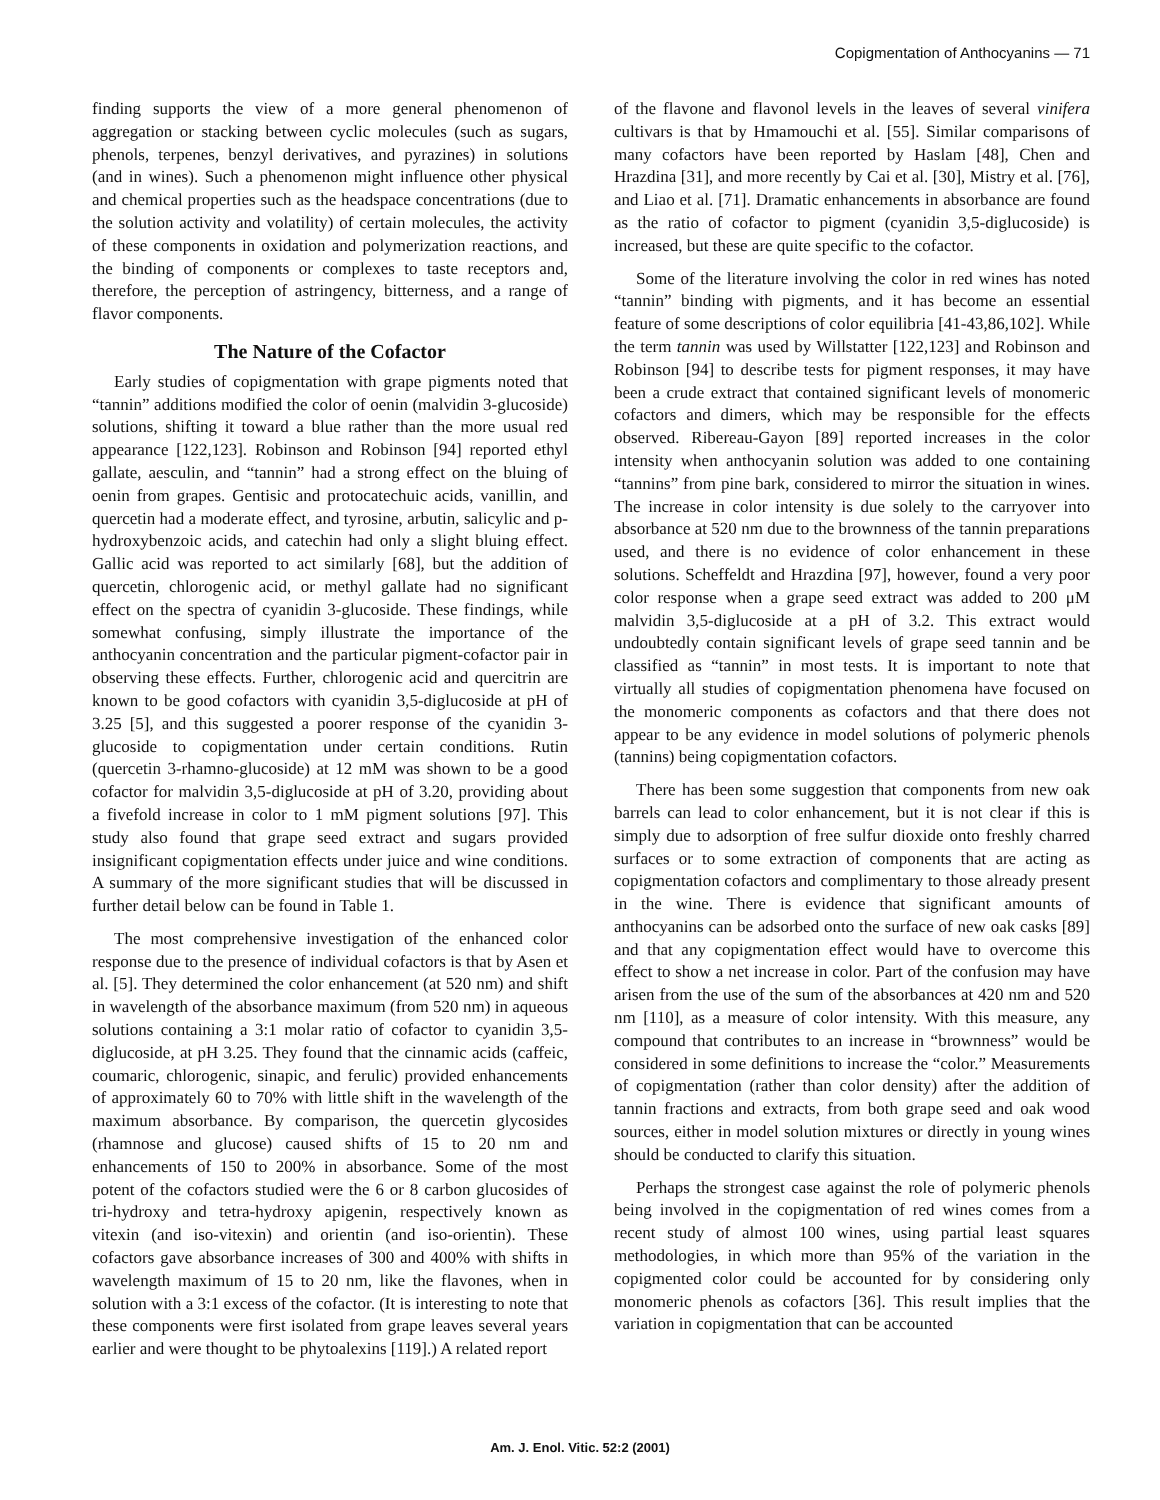Copigmentation of Anthocyanins — 71
finding supports the view of a more general phenomenon of aggregation or stacking between cyclic molecules (such as sugars, phenols, terpenes, benzyl derivatives, and pyrazines) in solutions (and in wines). Such a phenomenon might influence other physical and chemical properties such as the headspace concentrations (due to the solution activity and volatility) of certain molecules, the activity of these components in oxidation and polymerization reactions, and the binding of components or complexes to taste receptors and, therefore, the perception of astringency, bitterness, and a range of flavor components.
The Nature of the Cofactor
Early studies of copigmentation with grape pigments noted that “tannin” additions modified the color of oenin (malvidin 3-glucoside) solutions, shifting it toward a blue rather than the more usual red appearance [122,123]. Robinson and Robinson [94] reported ethyl gallate, aesculin, and “tannin” had a strong effect on the bluing of oenin from grapes. Gentisic and protocatechuic acids, vanillin, and quercetin had a moderate effect, and tyrosine, arbutin, salicylic and p-hydroxybenzoic acids, and catechin had only a slight bluing effect. Gallic acid was reported to act similarly [68], but the addition of quercetin, chlorogenic acid, or methyl gallate had no significant effect on the spectra of cyanidin 3-glucoside. These findings, while somewhat confusing, simply illustrate the importance of the anthocyanin concentration and the particular pigment-cofactor pair in observing these effects. Further, chlorogenic acid and quercitrin are known to be good cofactors with cyanidin 3,5-diglucoside at pH of 3.25 [5], and this suggested a poorer response of the cyanidin 3-glucoside to copigmentation under certain conditions. Rutin (quercetin 3-rhamno-glucoside) at 12 mM was shown to be a good cofactor for malvidin 3,5-diglucoside at pH of 3.20, providing about a fivefold increase in color to 1 mM pigment solutions [97]. This study also found that grape seed extract and sugars provided insignificant copigmentation effects under juice and wine conditions. A summary of the more significant studies that will be discussed in further detail below can be found in Table 1.
The most comprehensive investigation of the enhanced color response due to the presence of individual cofactors is that by Asen et al. [5]. They determined the color enhancement (at 520 nm) and shift in wavelength of the absorbance maximum (from 520 nm) in aqueous solutions containing a 3:1 molar ratio of cofactor to cyanidin 3,5-diglucoside, at pH 3.25. They found that the cinnamic acids (caffeic, coumaric, chlorogenic, sinapic, and ferulic) provided enhancements of approximately 60 to 70% with little shift in the wavelength of the maximum absorbance. By comparison, the quercetin glycosides (rhamnose and glucose) caused shifts of 15 to 20 nm and enhancements of 150 to 200% in absorbance. Some of the most potent of the cofactors studied were the 6 or 8 carbon glucosides of tri-hydroxy and tetra-hydroxy apigenin, respectively known as vitexin (and iso-vitexin) and orientin (and iso-orientin). These cofactors gave absorbance increases of 300 and 400% with shifts in wavelength maximum of 15 to 20 nm, like the flavones, when in solution with a 3:1 excess of the cofactor. (It is interesting to note that these components were first isolated from grape leaves several years earlier and were thought to be phytoalexins [119].) A related report
of the flavone and flavonol levels in the leaves of several vinifera cultivars is that by Hmamouchi et al. [55]. Similar comparisons of many cofactors have been reported by Haslam [48], Chen and Hrazdina [31], and more recently by Cai et al. [30], Mistry et al. [76], and Liao et al. [71]. Dramatic enhancements in absorbance are found as the ratio of cofactor to pigment (cyanidin 3,5-diglucoside) is increased, but these are quite specific to the cofactor.
Some of the literature involving the color in red wines has noted “tannin” binding with pigments, and it has become an essential feature of some descriptions of color equilibria [41-43,86,102]. While the term tannin was used by Willstatter [122,123] and Robinson and Robinson [94] to describe tests for pigment responses, it may have been a crude extract that contained significant levels of monomeric cofactors and dimers, which may be responsible for the effects observed. Ribereau-Gayon [89] reported increases in the color intensity when anthocyanin solution was added to one containing “tannins” from pine bark, considered to mirror the situation in wines. The increase in color intensity is due solely to the carryover into absorbance at 520 nm due to the brownness of the tannin preparations used, and there is no evidence of color enhancement in these solutions. Scheffeldt and Hrazdina [97], however, found a very poor color response when a grape seed extract was added to 200 μM malvidin 3,5-diglucoside at a pH of 3.2. This extract would undoubtedly contain significant levels of grape seed tannin and be classified as “tannin” in most tests. It is important to note that virtually all studies of copigmentation phenomena have focused on the monomeric components as cofactors and that there does not appear to be any evidence in model solutions of polymeric phenols (tannins) being copigmentation cofactors.
There has been some suggestion that components from new oak barrels can lead to color enhancement, but it is not clear if this is simply due to adsorption of free sulfur dioxide onto freshly charred surfaces or to some extraction of components that are acting as copigmentation cofactors and complimentary to those already present in the wine. There is evidence that significant amounts of anthocyanins can be adsorbed onto the surface of new oak casks [89] and that any copigmentation effect would have to overcome this effect to show a net increase in color. Part of the confusion may have arisen from the use of the sum of the absorbances at 420 nm and 520 nm [110], as a measure of color intensity. With this measure, any compound that contributes to an increase in “brownness” would be considered in some definitions to increase the “color.” Measurements of copigmentation (rather than color density) after the addition of tannin fractions and extracts, from both grape seed and oak wood sources, either in model solution mixtures or directly in young wines should be conducted to clarify this situation.
Perhaps the strongest case against the role of polymeric phenols being involved in the copigmentation of red wines comes from a recent study of almost 100 wines, using partial least squares methodologies, in which more than 95% of the variation in the copigmented color could be accounted for by considering only monomeric phenols as cofactors [36]. This result implies that the variation in copigmentation that can be accounted
Am. J. Enol. Vitic. 52:2 (2001)